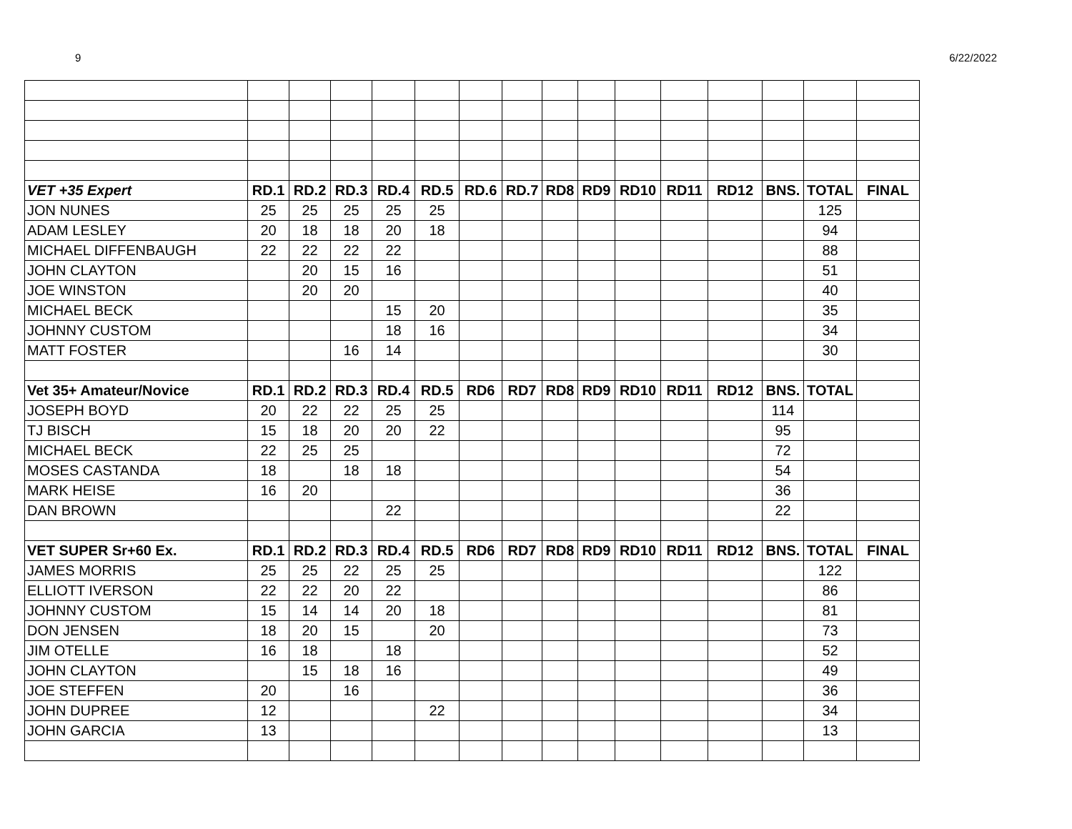9 6/22/2022
| VET +35 Expert | RD.1 | RD.2 | RD.3 | RD.4 | RD.5 | RD.6 | RD.7 | RD8 | RD9 | RD10 | RD11 | RD12 | BNS. | TOTAL | FINAL |
| --- | --- | --- | --- | --- | --- | --- | --- | --- | --- | --- | --- | --- | --- | --- | --- |
| JON NUNES | 25 | 25 | 25 | 25 | 25 | | | | | | | | | 125 | |
| ADAM LESLEY | 20 | 18 | 18 | 20 | 18 | | | | | | | | | 94 | |
| MICHAEL DIFFENBAUGH | 22 | 22 | 22 | 22 | | | | | | | | | | 88 | |
| JOHN CLAYTON | | 20 | 15 | 16 | | | | | | | | | | 51 | |
| JOE WINSTON | | 20 | 20 | | | | | | | | | | | 40 | |
| MICHAEL BECK | | | | 15 | 20 | | | | | | | | | 35 | |
| JOHNNY CUSTOM | | | | 18 | 16 | | | | | | | | | 34 | |
| MATT FOSTER | | | 16 | 14 | | | | | | | | | | 30 | |
| Vet 35+ Amateur/Novice | RD.1 | RD.2 | RD.3 | RD.4 | RD.5 | RD6 | RD7 | RD8 | RD9 | RD10 | RD11 | RD12 | BNS. | TOTAL | |
| JOSEPH BOYD | 20 | 22 | 22 | 25 | 25 | | | | | | | | 114 | | |
| TJ BISCH | 15 | 18 | 20 | 20 | 22 | | | | | | | | 95 | | |
| MICHAEL BECK | 22 | 25 | 25 | | | | | | | | | | 72 | | |
| MOSES CASTANDA | 18 | | 18 | 18 | | | | | | | | | 54 | | |
| MARK HEISE | 16 | 20 | | | | | | | | | | | 36 | | |
| DAN BROWN | | | | 22 | | | | | | | | | 22 | | |
| VET SUPER Sr+60 Ex. | RD.1 | RD.2 | RD.3 | RD.4 | RD.5 | RD6 | RD7 | RD8 | RD9 | RD10 | RD11 | RD12 | BNS. | TOTAL | FINAL |
| JAMES MORRIS | 25 | 25 | 22 | 25 | 25 | | | | | | | | | 122 | |
| ELLIOTT IVERSON | 22 | 22 | 20 | 22 | | | | | | | | | | 86 | |
| JOHNNY CUSTOM | 15 | 14 | 14 | 20 | 18 | | | | | | | | | 81 | |
| DON JENSEN | 18 | 20 | 15 | | 20 | | | | | | | | | 73 | |
| JIM OTELLE | 16 | 18 | | 18 | | | | | | | | | | 52 | |
| JOHN CLAYTON | | 15 | 18 | 16 | | | | | | | | | | 49 | |
| JOE STEFFEN | 20 | | 16 | | | | | | | | | | | 36 | |
| JOHN DUPREE | 12 | | | | 22 | | | | | | | | | 34 | |
| JOHN GARCIA | 13 | | | | | | | | | | | | | 13 | |